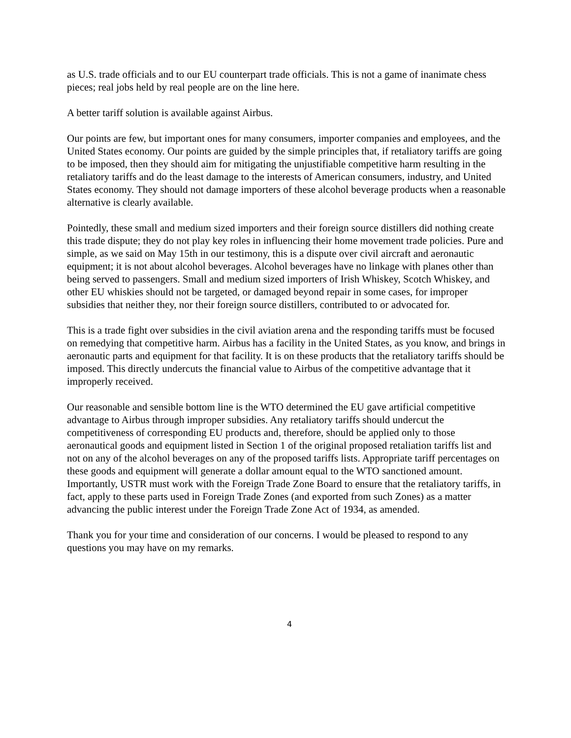as U.S. trade officials and to our EU counterpart trade officials. This is not a game of inanimate chess pieces; real jobs held by real people are on the line here.
A better tariff solution is available against Airbus.
Our points are few, but important ones for many consumers, importer companies and employees, and the United States economy. Our points are guided by the simple principles that, if retaliatory tariffs are going to be imposed, then they should aim for mitigating the unjustifiable competitive harm resulting in the retaliatory tariffs and do the least damage to the interests of American consumers, industry, and United States economy. They should not damage importers of these alcohol beverage products when a reasonable alternative is clearly available.
Pointedly, these small and medium sized importers and their foreign source distillers did nothing create this trade dispute; they do not play key roles in influencing their home movement trade policies. Pure and simple, as we said on May 15th in our testimony, this is a dispute over civil aircraft and aeronautic equipment; it is not about alcohol beverages. Alcohol beverages have no linkage with planes other than being served to passengers. Small and medium sized importers of Irish Whiskey, Scotch Whiskey, and other EU whiskies should not be targeted, or damaged beyond repair in some cases, for improper subsidies that neither they, nor their foreign source distillers, contributed to or advocated for.
This is a trade fight over subsidies in the civil aviation arena and the responding tariffs must be focused on remedying that competitive harm. Airbus has a facility in the United States, as you know, and brings in aeronautic parts and equipment for that facility. It is on these products that the retaliatory tariffs should be imposed. This directly undercuts the financial value to Airbus of the competitive advantage that it improperly received.
Our reasonable and sensible bottom line is the WTO determined the EU gave artificial competitive advantage to Airbus through improper subsidies. Any retaliatory tariffs should undercut the competitiveness of corresponding EU products and, therefore, should be applied only to those aeronautical goods and equipment listed in Section 1 of the original proposed retaliation tariffs list and not on any of the alcohol beverages on any of the proposed tariffs lists. Appropriate tariff percentages on these goods and equipment will generate a dollar amount equal to the WTO sanctioned amount. Importantly, USTR must work with the Foreign Trade Zone Board to ensure that the retaliatory tariffs, in fact, apply to these parts used in Foreign Trade Zones (and exported from such Zones) as a matter advancing the public interest under the Foreign Trade Zone Act of 1934, as amended.
Thank you for your time and consideration of our concerns. I would be pleased to respond to any questions you may have on my remarks.
4